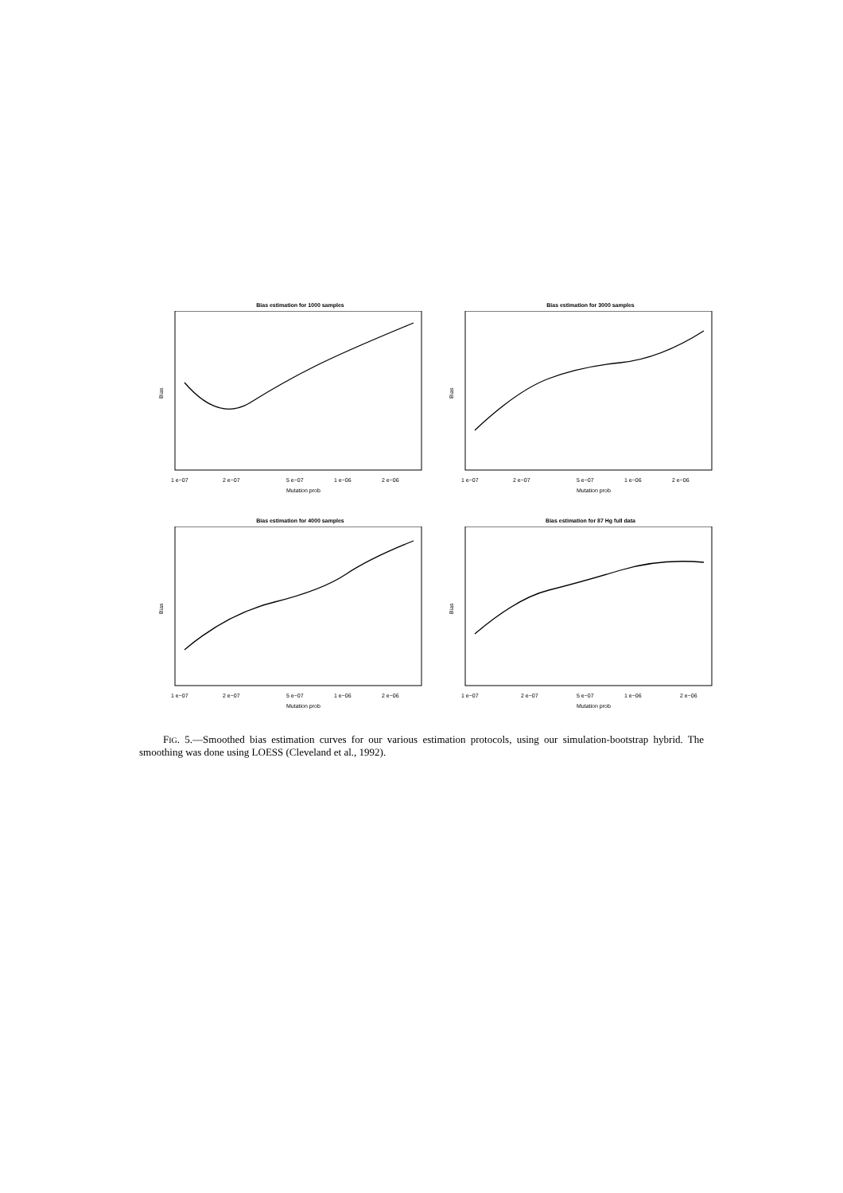Bias estimation for 1000 samples
Bias
1 e−07
2 e−07
5 e−07
1 e−06
2 e−06
Mutation prob
Bias estimation for 3000 samples
Bias
1 e−07
2 e−07
5 e−07
1 e−06
2 e−06
Mutation prob
Bias estimation for 4000 samples
Bias
1 e−07
2 e−07
5 e−07
1 e−06
2 e−06
Mutation prob
Bias estimation for 87 Hg full data
Bias
1 e−07
2 e−07
5 e−07
1 e−06
2 e−06
Mutation prob
FIG. 5.—Smoothed bias estimation curves for our various estimation protocols, using our simulation-bootstrap hybrid. The smoothing was done using LOESS (Cleveland et al., 1992).